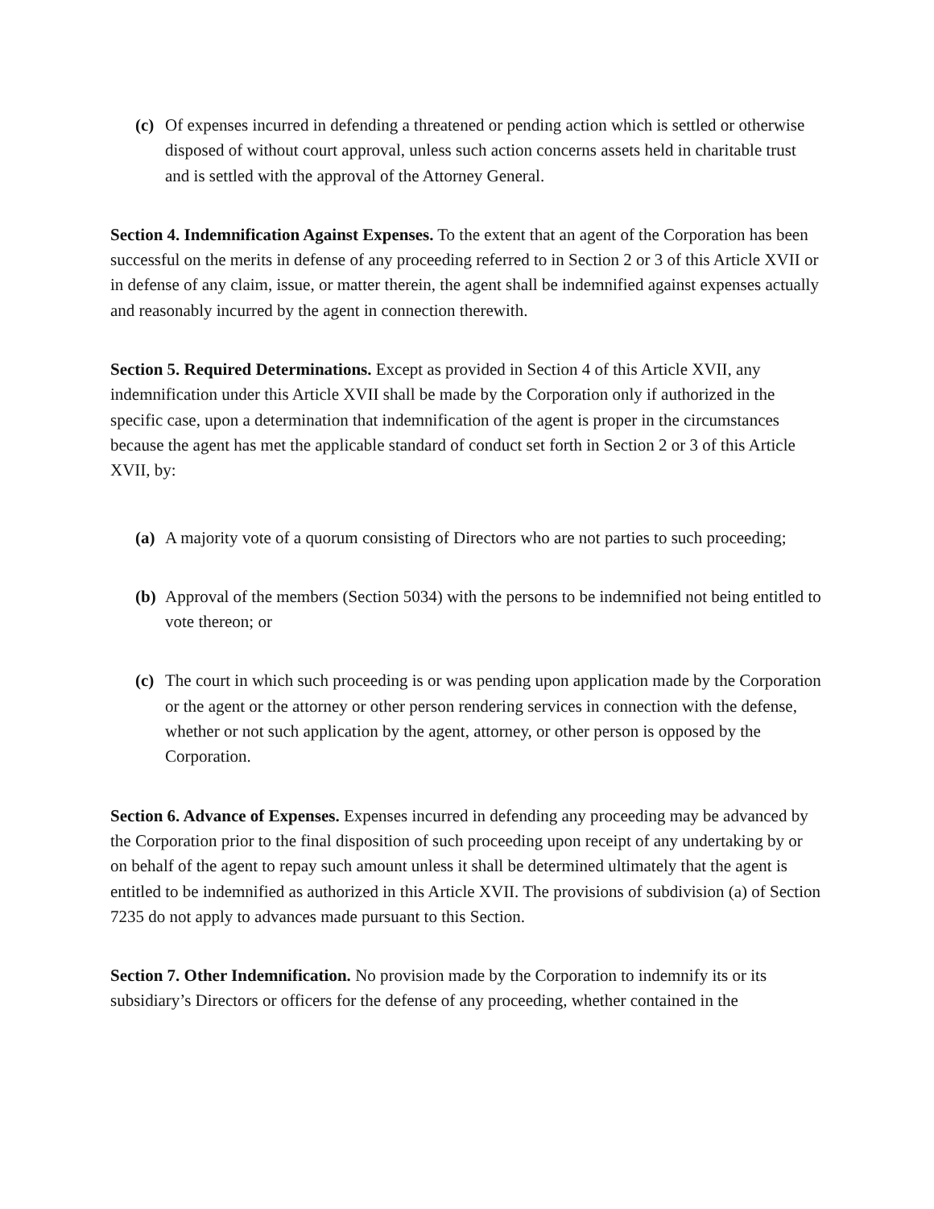(c) Of expenses incurred in defending a threatened or pending action which is settled or otherwise disposed of without court approval, unless such action concerns assets held in charitable trust and is settled with the approval of the Attorney General.
Section 4. Indemnification Against Expenses. To the extent that an agent of the Corporation has been successful on the merits in defense of any proceeding referred to in Section 2 or 3 of this Article XVII or in defense of any claim, issue, or matter therein, the agent shall be indemnified against expenses actually and reasonably incurred by the agent in connection therewith.
Section 5. Required Determinations. Except as provided in Section 4 of this Article XVII, any indemnification under this Article XVII shall be made by the Corporation only if authorized in the specific case, upon a determination that indemnification of the agent is proper in the circumstances because the agent has met the applicable standard of conduct set forth in Section 2 or 3 of this Article XVII, by:
(a) A majority vote of a quorum consisting of Directors who are not parties to such proceeding;
(b) Approval of the members (Section 5034) with the persons to be indemnified not being entitled to vote thereon; or
(c) The court in which such proceeding is or was pending upon application made by the Corporation or the agent or the attorney or other person rendering services in connection with the defense, whether or not such application by the agent, attorney, or other person is opposed by the Corporation.
Section 6. Advance of Expenses. Expenses incurred in defending any proceeding may be advanced by the Corporation prior to the final disposition of such proceeding upon receipt of any undertaking by or on behalf of the agent to repay such amount unless it shall be determined ultimately that the agent is entitled to be indemnified as authorized in this Article XVII. The provisions of subdivision (a) of Section 7235 do not apply to advances made pursuant to this Section.
Section 7. Other Indemnification. No provision made by the Corporation to indemnify its or its subsidiary’s Directors or officers for the defense of any proceeding, whether contained in the